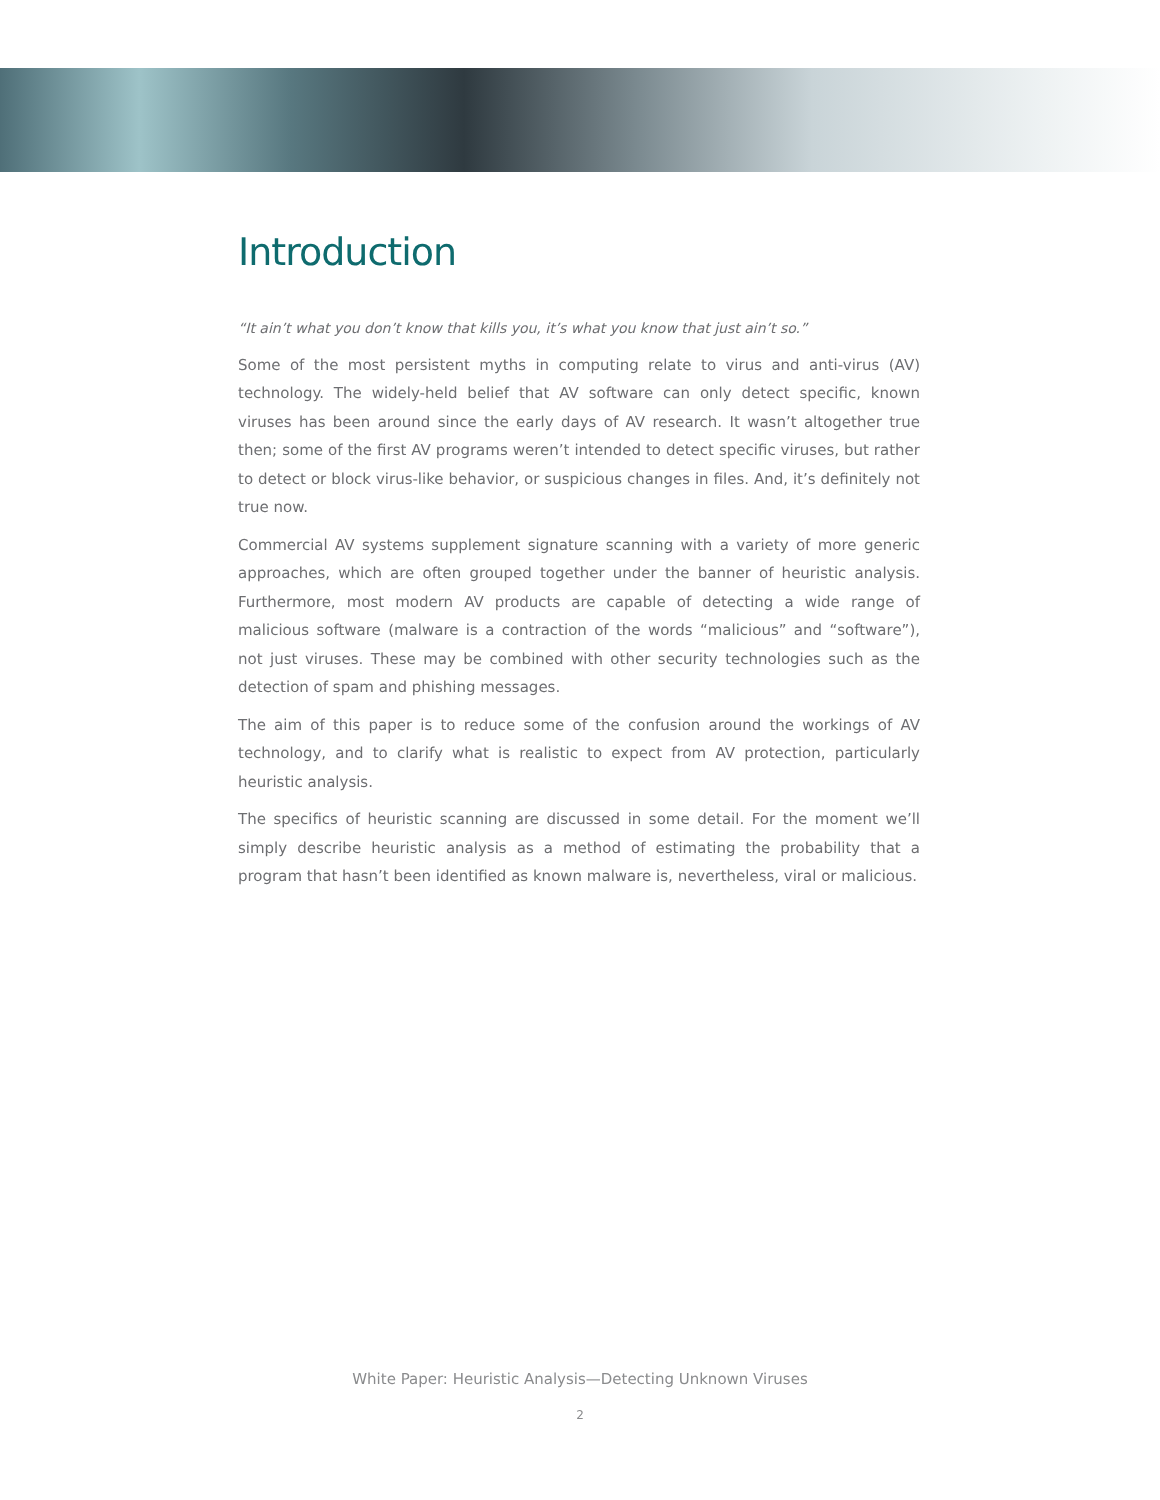Introduction
“It ain’t what you don’t know that kills you, it’s what you know that just ain’t so.”
Some of the most persistent myths in computing relate to virus and anti-virus (AV) technology. The widely-held belief that AV software can only detect specific, known viruses has been around since the early days of AV research. It wasn’t altogether true then; some of the first AV programs weren’t intended to detect specific viruses, but rather to detect or block virus-like behavior, or suspicious changes in files. And, it’s definitely not true now.
Commercial AV systems supplement signature scanning with a variety of more generic approaches, which are often grouped together under the banner of heuristic analysis. Furthermore, most modern AV products are capable of detecting a wide range of malicious software (malware is a contraction of the words “malicious” and “software”), not just viruses. These may be combined with other security technologies such as the detection of spam and phishing messages.
The aim of this paper is to reduce some of the confusion around the workings of AV technology, and to clarify what is realistic to expect from AV protection, particularly heuristic analysis.
The specifics of heuristic scanning are discussed in some detail. For the moment we’ll simply describe heuristic analysis as a method of estimating the probability that a program that hasn’t been identified as known malware is, nevertheless, viral or malicious.
White Paper: Heuristic Analysis—Detecting Unknown Viruses
2